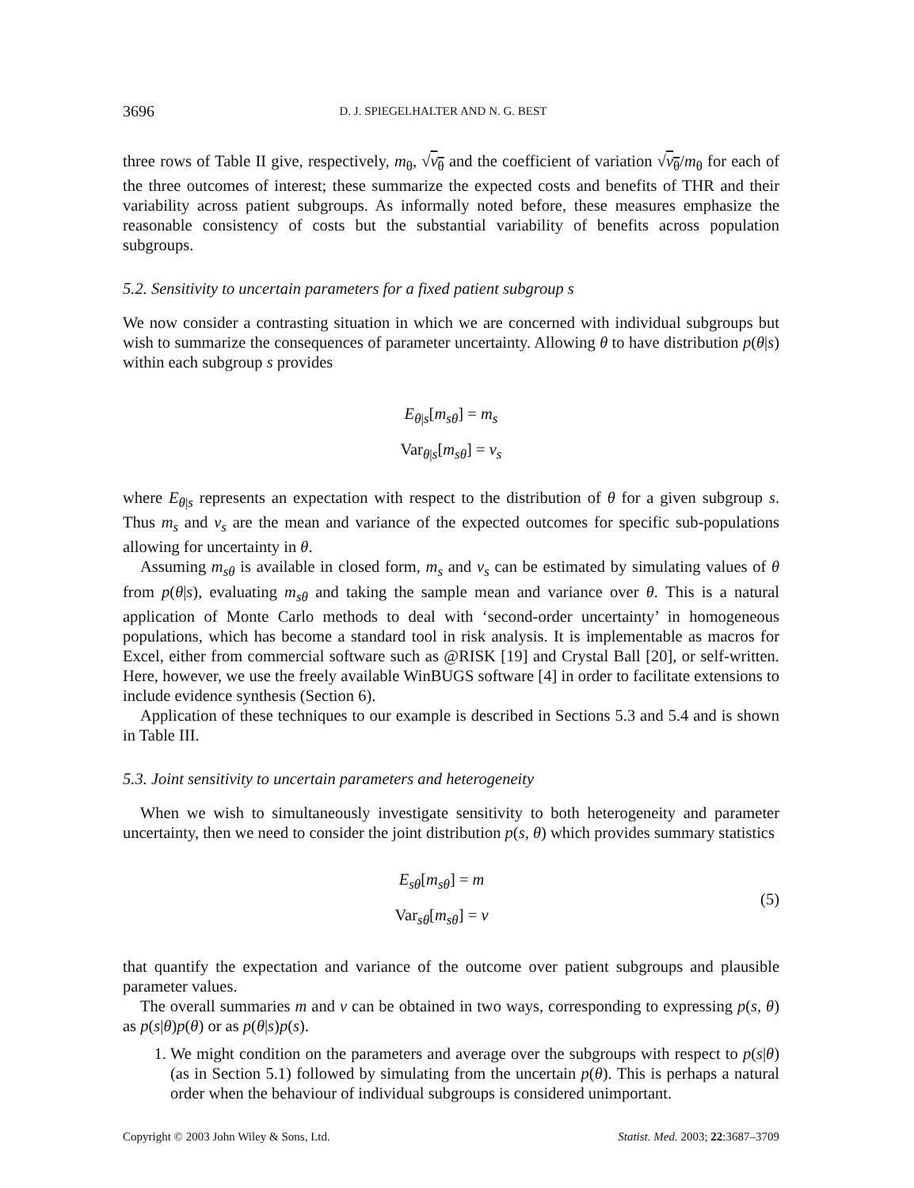3696 D. J. SPIEGELHALTER AND N. G. BEST
three rows of Table II give, respectively, m<sub>θ</sub>, √v<sub>θ</sub> and the coefficient of variation √v<sub>θ</sub>/m<sub>θ</sub> for each of the three outcomes of interest; these summarize the expected costs and benefits of THR and their variability across patient subgroups. As informally noted before, these measures emphasize the reasonable consistency of costs but the substantial variability of benefits across population subgroups.
5.2. Sensitivity to uncertain parameters for a fixed patient subgroup s
We now consider a contrasting situation in which we are concerned with individual subgroups but wish to summarize the consequences of parameter uncertainty. Allowing θ to have distribution p(θ|s) within each subgroup s provides
E<sub>θ|s</sub>[m<sub>sθ</sub>] = m<sub>s</sub>
Var<sub>θ|s</sub>[m<sub>sθ</sub>] = v<sub>s</sub>
where E<sub>θ|s</sub> represents an expectation with respect to the distribution of θ for a given subgroup s. Thus m<sub>s</sub> and v<sub>s</sub> are the mean and variance of the expected outcomes for specific sub-populations allowing for uncertainty in θ.
Assuming m<sub>sθ</sub> is available in closed form, m<sub>s</sub> and v<sub>s</sub> can be estimated by simulating values of θ from p(θ|s), evaluating m<sub>sθ</sub> and taking the sample mean and variance over θ. This is a natural application of Monte Carlo methods to deal with ‘second-order uncertainty’ in homogeneous populations, which has become a standard tool in risk analysis. It is implementable as macros for Excel, either from commercial software such as @RISK [19] and Crystal Ball [20], or self-written. Here, however, we use the freely available WinBUGS software [4] in order to facilitate extensions to include evidence synthesis (Section 6).
Application of these techniques to our example is described in Sections 5.3 and 5.4 and is shown in Table III.
5.3. Joint sensitivity to uncertain parameters and heterogeneity
When we wish to simultaneously investigate sensitivity to both heterogeneity and parameter uncertainty, then we need to consider the joint distribution p(s, θ) which provides summary statistics
E<sub>sθ</sub>[m<sub>sθ</sub>] = m
Var<sub>sθ</sub>[m<sub>sθ</sub>] = v
(5)
that quantify the expectation and variance of the outcome over patient subgroups and plausible parameter values.
The overall summaries m and v can be obtained in two ways, corresponding to expressing p(s, θ) as p(s|θ)p(θ) or as p(θ|s)p(s).
1. We might condition on the parameters and average over the subgroups with respect to p(s|θ) (as in Section 5.1) followed by simulating from the uncertain p(θ). This is perhaps a natural order when the behaviour of individual subgroups is considered unimportant.
Copyright © 2003 John Wiley & Sons, Ltd. Statist. Med. 2003; 22:3687–3709